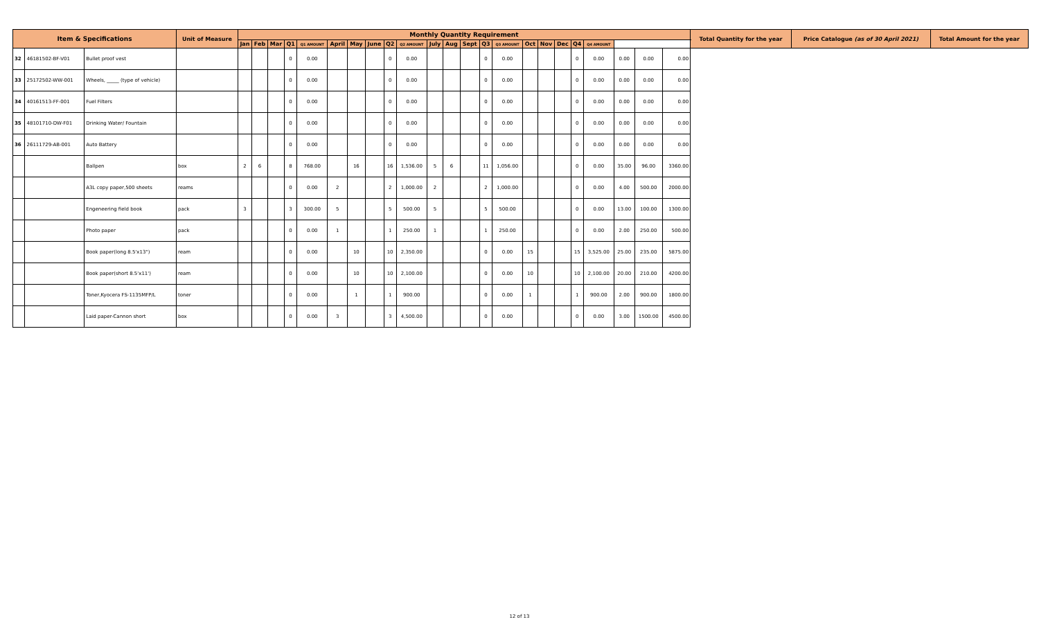| Item & Specifications | | | Unit of Measure | Monthly Quantity Requirement | | | | | | | | | | | | | | | | | | | | | | | Total Quantity for the year | Price Catalogue (as of 30 April 2021) | Total Amount for the year |
| --- | --- | --- | --- | --- | --- | --- | --- | --- | --- | --- | --- | --- | --- | --- | --- | --- | --- | --- | --- | --- | --- | --- | --- | --- | --- | --- | --- | --- | --- |
| | | | | Jan | Feb | Mar | Q1 | Q1 AMOUNT | April | May | June | Q2 | Q2 AMOUNT | July | Aug | Sept | Q3 | Q3 AMOUNT | Oct | Nov | Dec | Q4 | Q4 AMOUNT | | | | | | |
| 32 | 46181502-BF-V01 | Bullet proof vest | | | | | 0 | 0.00 | | | | 0 | 0.00 | | | | 0 | 0.00 | | | | 0 | 0.00 | 0.00 | 0.00 | 0.00 | | | |
| 33 | 25172502-WW-001 | Wheels, _____ (type of vehicle) | | | | | 0 | 0.00 | | | | 0 | 0.00 | | | | 0 | 0.00 | | | | 0 | 0.00 | 0.00 | 0.00 | 0.00 | | | |
| 34 | 40161513-FF-001 | Fuel Filters | | | | | 0 | 0.00 | | | | 0 | 0.00 | | | | 0 | 0.00 | | | | 0 | 0.00 | 0.00 | 0.00 | 0.00 | | | |
| 35 | 48101710-DW-F01 | Drinking Water/ Fountain | | | | | 0 | 0.00 | | | | 0 | 0.00 | | | | 0 | 0.00 | | | | 0 | 0.00 | 0.00 | 0.00 | 0.00 | | | |
| 36 | 26111729-AB-001 | Auto Battery | | | | | 0 | 0.00 | | | | 0 | 0.00 | | | | 0 | 0.00 | | | | 0 | 0.00 | 0.00 | 0.00 | 0.00 | | | |
| | | Ballpen | box | 2 | 6 | | 8 | 768.00 | | 16 | | 16 | 1,536.00 | 5 | 6 | | 11 | 1,056.00 | | | | 0 | 0.00 | 35.00 | 96.00 | 3360.00 | | | |
| | | A3L copy paper,500 sheets | reams | | | | 0 | 0.00 | 2 | | | 2 | 1,000.00 | 2 | | | 2 | 1,000.00 | | | | 0 | 0.00 | 4.00 | 500.00 | 2000.00 | | | |
| | | Engeneering field book | pack | 3 | | | 3 | 300.00 | 5 | | | 5 | 500.00 | 5 | | | 5 | 500.00 | | | | 0 | 0.00 | 13.00 | 100.00 | 1300.00 | | | |
| | | Photo paper | pack | | | | 0 | 0.00 | 1 | | | 1 | 250.00 | 1 | | | 1 | 250.00 | | | | 0 | 0.00 | 2.00 | 250.00 | 500.00 | | | |
| | | Book paper(long 8.5'x13") | ream | | | | 0 | 0.00 | | 10 | | 10 | 2,350.00 | | | | 0 | 0.00 | 15 | | | 15 | 3,525.00 | 25.00 | 235.00 | 5875.00 | | | |
| | | Book paper(short 8.5'x11') | ream | | | | 0 | 0.00 | | 10 | | 10 | 2,100.00 | | | | 0 | 0.00 | 10 | | | 10 | 2,100.00 | 20.00 | 210.00 | 4200.00 | | | |
| | | Toner,Kyocera FS-1135MFP/L | toner | | | | 0 | 0.00 | | 1 | | 1 | 900.00 | | | | 0 | 0.00 | 1 | | | 1 | 900.00 | 2.00 | 900.00 | 1800.00 | | | |
| | | Laid paper-Cannon short | box | | | | 0 | 0.00 | 3 | | | 3 | 4,500.00 | | | | 0 | 0.00 | | | | 0 | 0.00 | 3.00 | 1500.00 | 4500.00 | | | |
12 of 13